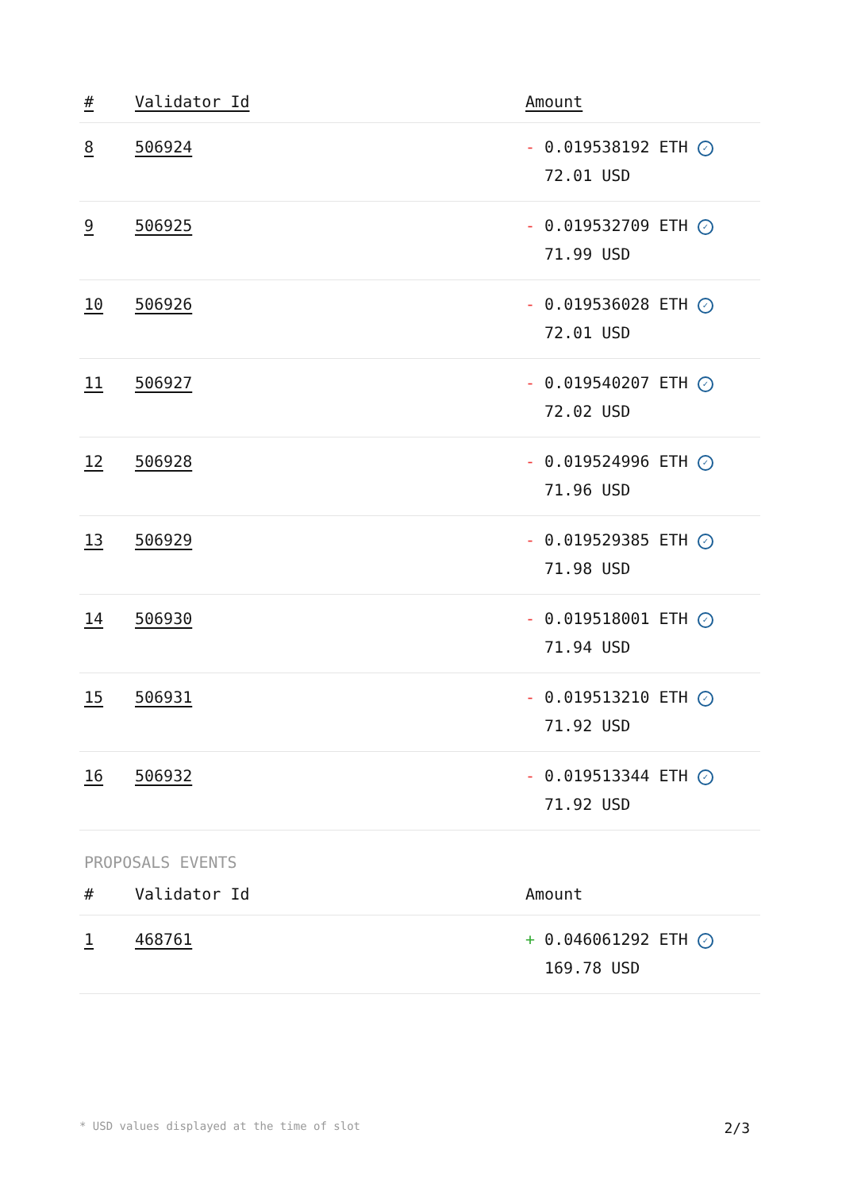| # | Validator Id | Amount |
| --- | --- | --- |
| 8 | 506924 | - 0.019538192 ETH ✓ 72.01 USD |
| 9 | 506925 | - 0.019532709 ETH ✓ 71.99 USD |
| 10 | 506926 | - 0.019536028 ETH ✓ 72.01 USD |
| 11 | 506927 | - 0.019540207 ETH ✓ 72.02 USD |
| 12 | 506928 | - 0.019524996 ETH ✓ 71.96 USD |
| 13 | 506929 | - 0.019529385 ETH ✓ 71.98 USD |
| 14 | 506930 | - 0.019518001 ETH ✓ 71.94 USD |
| 15 | 506931 | - 0.019513210 ETH ✓ 71.92 USD |
| 16 | 506932 | - 0.019513344 ETH ✓ 71.92 USD |
PROPOSALS EVENTS
| # | Validator Id | Amount |
| --- | --- | --- |
| 1 | 468761 | + 0.046061292 ETH ✓ 169.78 USD |
* USD values displayed at the time of slot 2/3